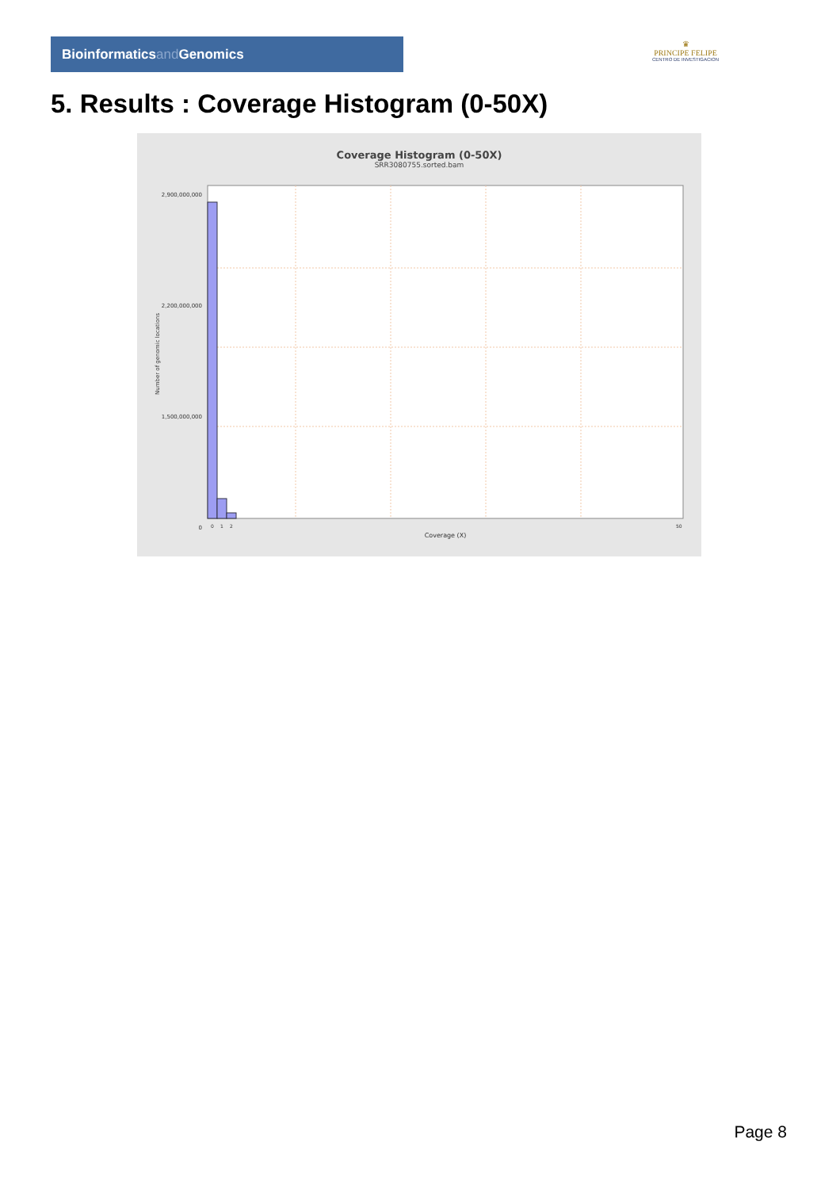Bioinformaticsand Genomics
♛
PRINCIPE FELIPE
CENTRO DE INVESTIGACION
5. Results : Coverage Histogram (0-50X)
Coverage Histogram (0-50X)
SRR3080755.sorted.bam
2,900,000,000
2,200,000,000
1,500,000,000
0
Number of genomic locations
0
1
2
50
Coverage (X)
Page 8